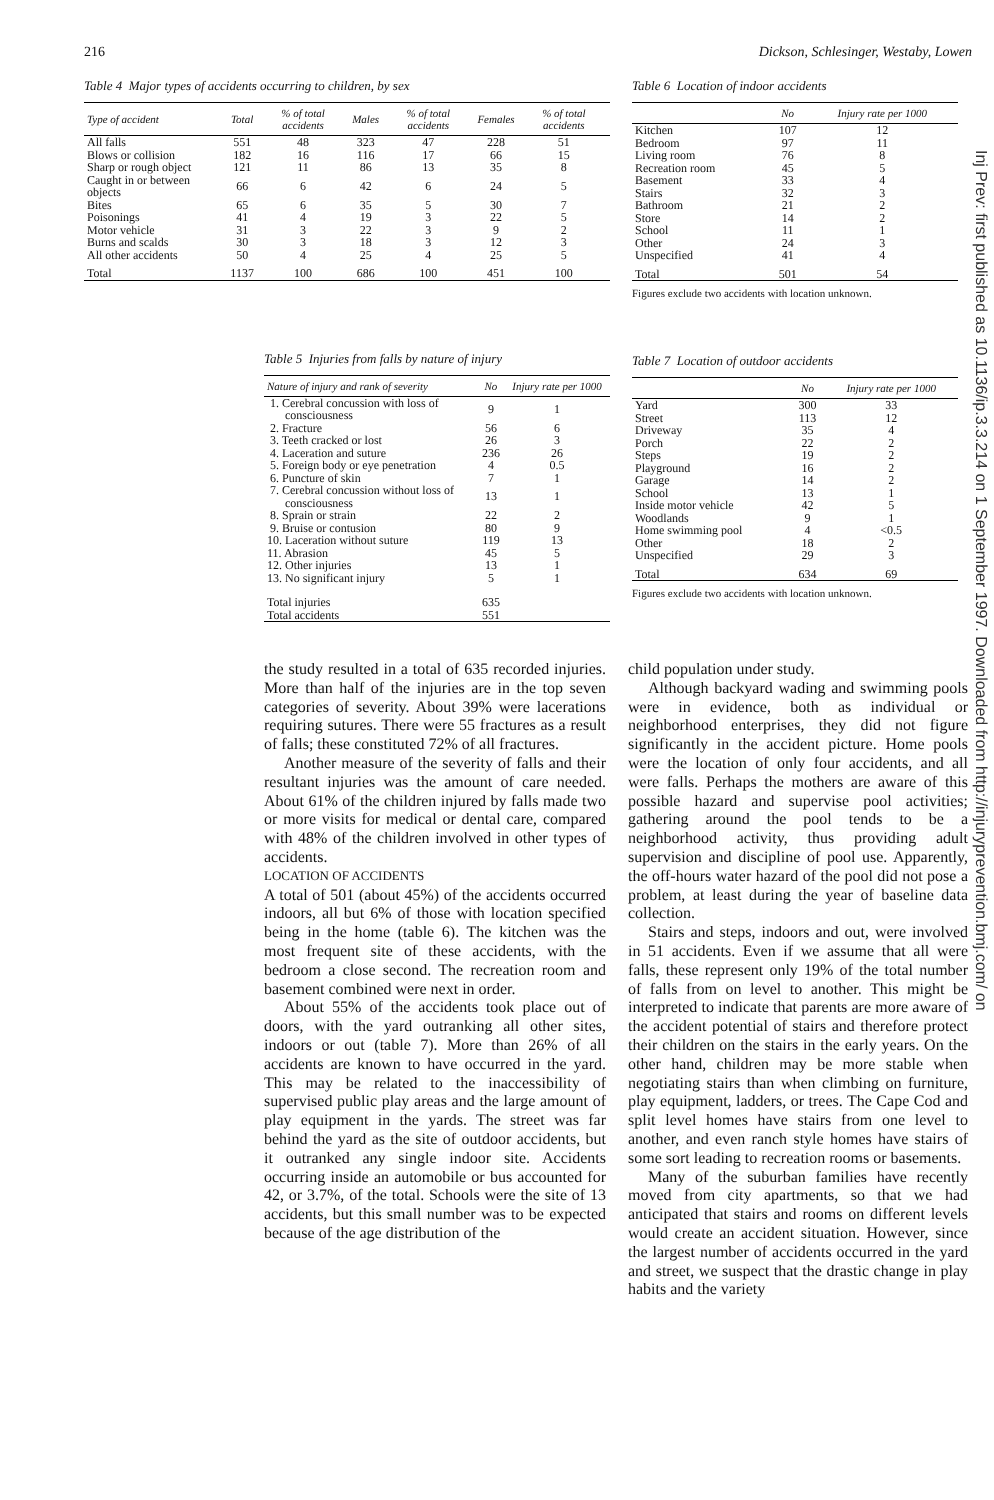216 Dickson, Schlesinger, Westaby, Lowen
Table 4 Major types of accidents occurring to children, by sex
| Type of accident | Total | % of total accidents | Males | % of total accidents | Females | % of total accidents |
| --- | --- | --- | --- | --- | --- | --- |
| All falls | 551 | 48 | 323 | 47 | 228 | 51 |
| Blows or collision | 182 | 16 | 116 | 17 | 66 | 15 |
| Sharp or rough object | 121 | 11 | 86 | 13 | 35 | 8 |
| Caught in or between objects | 66 | 6 | 42 | 6 | 24 | 5 |
| Bites | 65 | 6 | 35 | 5 | 30 | 7 |
| Poisonings | 41 | 4 | 19 | 3 | 22 | 5 |
| Motor vehicle | 31 | 3 | 22 | 3 | 9 | 2 |
| Burns and scalds | 30 | 3 | 18 | 3 | 12 | 3 |
| All other accidents | 50 | 4 | 25 | 4 | 25 | 5 |
| Total | 1137 | 100 | 686 | 100 | 451 | 100 |
Table 5 Injuries from falls by nature of injury
| Nature of injury and rank of severity | No | Injury rate per 1000 |
| --- | --- | --- |
| 1. Cerebral concussion with loss of consciousness | 9 | 1 |
| 2. Fracture | 56 | 6 |
| 3. Teeth cracked or lost | 26 | 3 |
| 4. Laceration and suture | 236 | 26 |
| 5. Foreign body or eye penetration | 4 | 0.5 |
| 6. Puncture of skin | 7 | 1 |
| 7. Cerebral concussion without loss of consciousness | 13 | 1 |
| 8. Sprain or strain | 22 | 2 |
| 9. Bruise or contusion | 80 | 9 |
| 10. Laceration without suture | 119 | 13 |
| 11. Abrasion | 45 | 5 |
| 12. Other injuries | 13 | 1 |
| 13. No significant injury | 5 | 1 |
| Total injuries Total accidents | 635 551 | |
Table 6 Location of indoor accidents
| | No | Injury rate per 1000 |
| --- | --- | --- |
| Kitchen | 107 | 12 |
| Bedroom | 97 | 11 |
| Living room | 76 | 8 |
| Recreation room | 45 | 5 |
| Basement | 33 | 4 |
| Stairs | 32 | 3 |
| Bathroom | 21 | 2 |
| Store | 14 | 2 |
| School | 11 | 1 |
| Other | 24 | 3 |
| Unspecified | 41 | 4 |
| Total | 501 | 54 |
Figures exclude two accidents with location unknown.
Table 7 Location of outdoor accidents
| | No | Injury rate per 1000 |
| --- | --- | --- |
| Yard | 300 | 33 |
| Street | 113 | 12 |
| Driveway | 35 | 4 |
| Porch | 22 | 2 |
| Steps | 19 | 2 |
| Playground | 16 | 2 |
| Garage | 14 | 2 |
| School | 13 | 1 |
| Inside motor vehicle | 42 | 5 |
| Woodlands | 9 | 1 |
| Home swimming pool | 4 | <0.5 |
| Other | 18 | 2 |
| Unspecified | 29 | 3 |
| Total | 634 | 69 |
Figures exclude two accidents with location unknown.
the study resulted in a total of 635 recorded injuries. More than half of the injuries are in the top seven categories of severity. About 39% were lacerations requiring sutures. There were 55 fractures as a result of falls; these constituted 72% of all fractures.
Another measure of the severity of falls and their resultant injuries was the amount of care needed. About 61% of the children injured by falls made two or more visits for medical or dental care, compared with 48% of the children involved in other types of accidents.
LOCATION OF ACCIDENTS
A total of 501 (about 45%) of the accidents occurred indoors, all but 6% of those with location specified being in the home (table 6). The kitchen was the most frequent site of these accidents, with the bedroom a close second. The recreation room and basement combined were next in order.
About 55% of the accidents took place out of doors, with the yard outranking all other sites, indoors or out (table 7). More than 26% of all accidents are known to have occurred in the yard. This may be related to the inaccessibility of supervised public play areas and the large amount of play equipment in the yards. The street was far behind the yard as the site of outdoor accidents, but it outranked any single indoor site. Accidents occurring inside an automobile or bus accounted for 42, or 3.7%, of the total. Schools were the site of 13 accidents, but this small number was to be expected because of the age distribution of the
child population under study.
Although backyard wading and swimming pools were in evidence, both as individual or neighborhood enterprises, they did not figure significantly in the accident picture. Home pools were the location of only four accidents, and all were falls. Perhaps the mothers are aware of this possible hazard and supervise pool activities; gathering around the pool tends to be a neighborhood activity, thus providing adult supervision and discipline of pool use. Apparently, the off-hours water hazard of the pool did not pose a problem, at least during the year of baseline data collection.
Stairs and steps, indoors and out, were involved in 51 accidents. Even if we assume that all were falls, these represent only 19% of the total number of falls from on level to another. This might be interpreted to indicate that parents are more aware of the accident potential of stairs and therefore protect their children on the stairs in the early years. On the other hand, children may be more stable when negotiating stairs than when climbing on furniture, play equipment, ladders, or trees. The Cape Cod and split level homes have stairs from one level to another, and even ranch style homes have stairs of some sort leading to recreation rooms or basements.
Many of the suburban families have recently moved from city apartments, so that we had anticipated that stairs and rooms on different levels would create an accident situation. However, since the largest number of accidents occurred in the yard and street, we suspect that the drastic change in play habits and the variety
Inj Prev: first published as 10.1136/ip.3.3.214 on 1 September 1997. Downloaded from http://injuryprevention.bmj.com/ on